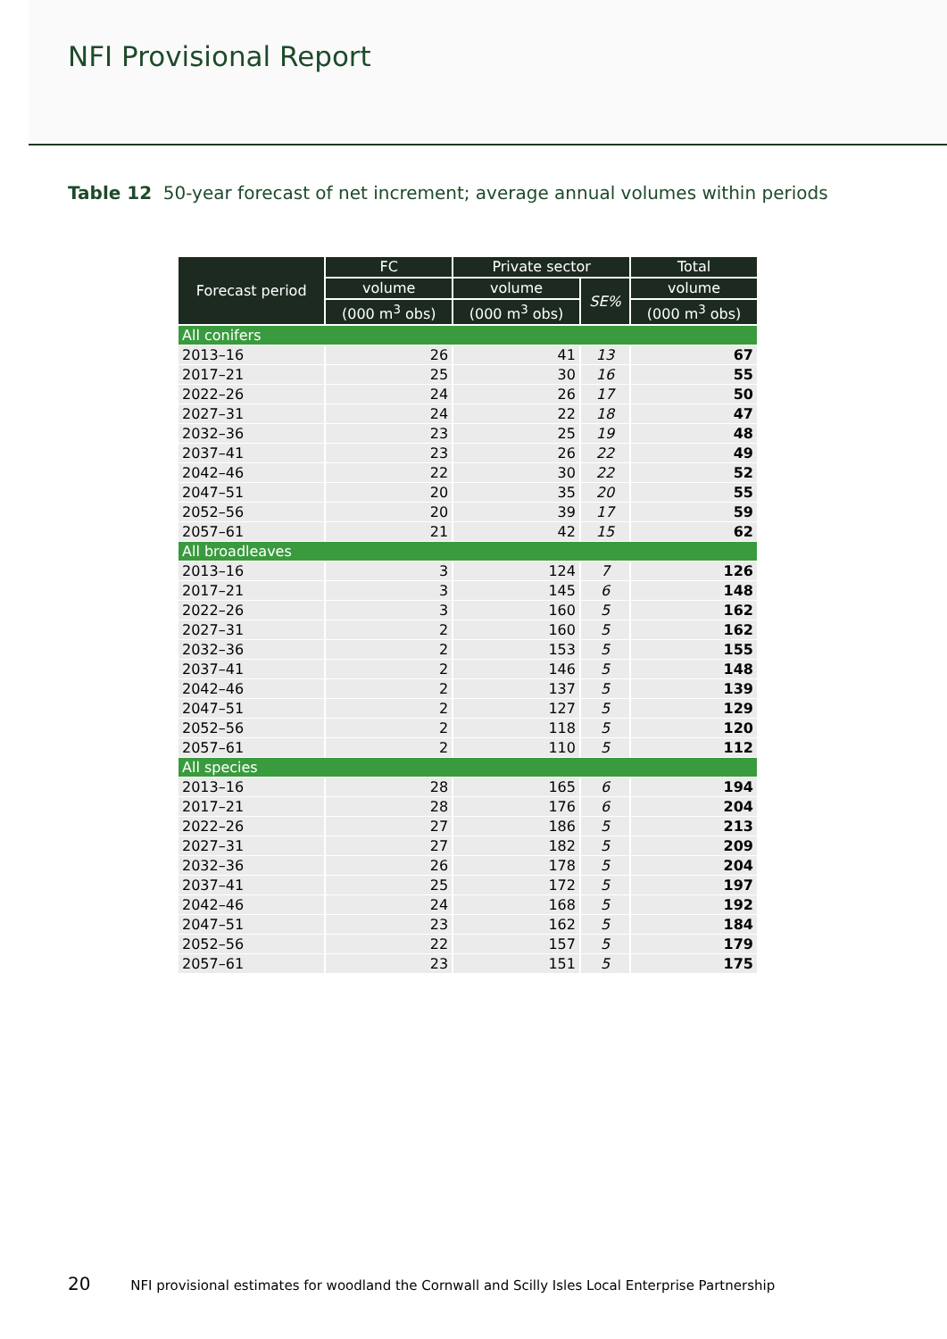NFI Provisional Report
Table 12 50-year forecast of net increment; average annual volumes within periods
| Forecast period | FC | Private sector | | Total |
| --- | --- | --- | --- | --- |
| | volume | volume | SE% | volume |
| | (000 m<sup>3</sup> obs) | (000 m<sup>3</sup> obs) | | (000 m<sup>3</sup> obs) |
| All conifers | | | | |
| 2013–16 | 26 | 41 | 13 | 67 |
| 2017–21 | 25 | 30 | 16 | 55 |
| 2022–26 | 24 | 26 | 17 | 50 |
| 2027–31 | 24 | 22 | 18 | 47 |
| 2032–36 | 23 | 25 | 19 | 48 |
| 2037–41 | 23 | 26 | 22 | 49 |
| 2042–46 | 22 | 30 | 22 | 52 |
| 2047–51 | 20 | 35 | 20 | 55 |
| 2052–56 | 20 | 39 | 17 | 59 |
| 2057–61 | 21 | 42 | 15 | 62 |
| All broadleaves | | | | |
| 2013–16 | 3 | 124 | 7 | 126 |
| 2017–21 | 3 | 145 | 6 | 148 |
| 2022–26 | 3 | 160 | 5 | 162 |
| 2027–31 | 2 | 160 | 5 | 162 |
| 2032–36 | 2 | 153 | 5 | 155 |
| 2037–41 | 2 | 146 | 5 | 148 |
| 2042–46 | 2 | 137 | 5 | 139 |
| 2047–51 | 2 | 127 | 5 | 129 |
| 2052–56 | 2 | 118 | 5 | 120 |
| 2057–61 | 2 | 110 | 5 | 112 |
| All species | | | | |
| 2013–16 | 28 | 165 | 6 | 194 |
| 2017–21 | 28 | 176 | 6 | 204 |
| 2022–26 | 27 | 186 | 5 | 213 |
| 2027–31 | 27 | 182 | 5 | 209 |
| 2032–36 | 26 | 178 | 5 | 204 |
| 2037–41 | 25 | 172 | 5 | 197 |
| 2042–46 | 24 | 168 | 5 | 192 |
| 2047–51 | 23 | 162 | 5 | 184 |
| 2052–56 | 22 | 157 | 5 | 179 |
| 2057–61 | 23 | 151 | 5 | 175 |
20 NFI provisional estimates for woodland the Cornwall and Scilly Isles Local Enterprise Partnership